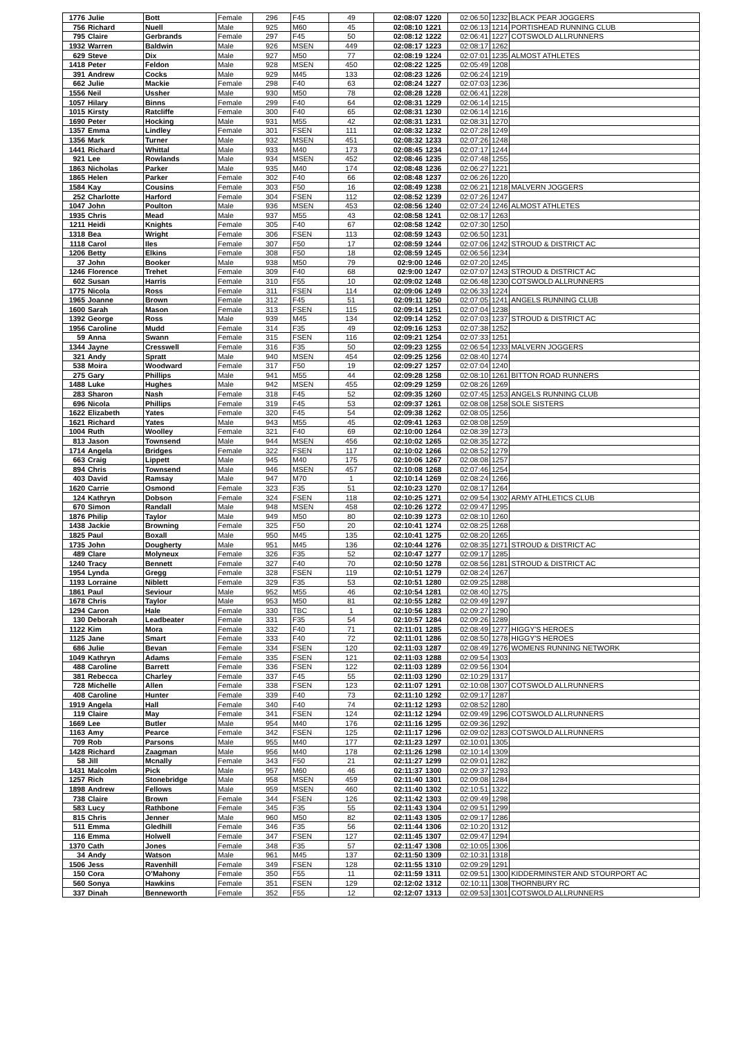| 1776 | Julie | Bott | Female | 296 | F45 | 49 | 02:08:07 | 1220 | 02:06:50 | 1232 | BLACK PEAR JOGGERS |
| 756 | Richard | Nuell | Male | 925 | M60 | 45 | 02:08:10 | 1221 | 02:06:13 | 1214 | PORTISHEAD RUNNING CLUB |
| 795 | Claire | Gerbrands | Female | 297 | F45 | 50 | 02:08:12 | 1222 | 02:06:41 | 1227 | COTSWOLD ALLRUNNERS |
| 1932 | Warren | Baldwin | Male | 926 | MSEN | 449 | 02:08:17 | 1223 | 02:08:17 | 1262 | |
| 629 | Steve | Dix | Male | 927 | M50 | 77 | 02:08:19 | 1224 | 02:07:01 | 1235 | ALMOST ATHLETES |
| 1418 | Peter | Feldon | Male | 928 | MSEN | 450 | 02:08:22 | 1225 | 02:05:49 | 1208 | |
| 391 | Andrew | Cocks | Male | 929 | M45 | 133 | 02:08:23 | 1226 | 02:06:24 | 1219 | |
| 662 | Julie | Mackie | Female | 298 | F40 | 63 | 02:08:24 | 1227 | 02:07:03 | 1236 | |
| 1556 | Neil | Ussher | Male | 930 | M50 | 78 | 02:08:28 | 1228 | 02:06:41 | 1228 | |
| 1057 | Hilary | Binns | Female | 299 | F40 | 64 | 02:08:31 | 1229 | 02:06:14 | 1215 | |
| 1015 | Kirsty | Ratcliffe | Female | 300 | F40 | 65 | 02:08:31 | 1230 | 02:06:14 | 1216 | |
| 1690 | Peter | Hocking | Male | 931 | M55 | 42 | 02:08:31 | 1231 | 02:08:31 | 1270 | |
| 1357 | Emma | Lindley | Female | 301 | FSEN | 111 | 02:08:32 | 1232 | 02:07:28 | 1249 | |
| 1356 | Mark | Turner | Male | 932 | MSEN | 451 | 02:08:32 | 1233 | 02:07:26 | 1248 | |
| 1441 | Richard | Whittal | Male | 933 | M40 | 173 | 02:08:45 | 1234 | 02:07:17 | 1244 | |
| 921 | Lee | Rowlands | Male | 934 | MSEN | 452 | 02:08:46 | 1235 | 02:07:48 | 1255 | |
| 1863 | Nicholas | Parker | Male | 935 | M40 | 174 | 02:08:48 | 1236 | 02:06:27 | 1221 | |
| 1865 | Helen | Parker | Female | 302 | F40 | 66 | 02:08:48 | 1237 | 02:06:26 | 1220 | |
| 1584 | Kay | Cousins | Female | 303 | F50 | 16 | 02:08:49 | 1238 | 02:06:21 | 1218 | MALVERN JOGGERS |
| 252 | Charlotte | Harford | Female | 304 | FSEN | 112 | 02:08:52 | 1239 | 02:07:26 | 1247 | |
| 1047 | John | Poulton | Male | 936 | MSEN | 453 | 02:08:56 | 1240 | 02:07:24 | 1246 | ALMOST ATHLETES |
| 1935 | Chris | Mead | Male | 937 | M55 | 43 | 02:08:58 | 1241 | 02:08:17 | 1263 | |
| 1211 | Heidi | Knights | Female | 305 | F40 | 67 | 02:08:58 | 1242 | 02:07:30 | 1250 | |
| 1318 | Bea | Wright | Female | 306 | FSEN | 113 | 02:08:59 | 1243 | 02:06:50 | 1231 | |
| 1118 | Carol | Iles | Female | 307 | F50 | 17 | 02:08:59 | 1244 | 02:07:06 | 1242 | STROUD & DISTRICT AC |
| 1206 | Betty | Elkins | Female | 308 | F50 | 18 | 02:08:59 | 1245 | 02:06:56 | 1234 | |
| 37 | John | Booker | Male | 938 | M50 | 79 | 02:9:00 | 1246 | 02:07:20 | 1245 | |
| 1246 | Florence | Trehet | Female | 309 | F40 | 68 | 02:9:00 | 1247 | 02:07:07 | 1243 | STROUD & DISTRICT AC |
| 602 | Susan | Harris | Female | 310 | F55 | 10 | 02:09:02 | 1248 | 02:06:48 | 1230 | COTSWOLD ALLRUNNERS |
| 1775 | Nicola | Ross | Female | 311 | FSEN | 114 | 02:09:06 | 1249 | 02:06:33 | 1224 | |
| 1965 | Joanne | Brown | Female | 312 | F45 | 51 | 02:09:11 | 1250 | 02:07:05 | 1241 | ANGELS RUNNING CLUB |
| 1600 | Sarah | Mason | Female | 313 | FSEN | 115 | 02:09:14 | 1251 | 02:07:04 | 1238 | |
| 1392 | George | Ross | Male | 939 | M45 | 134 | 02:09:14 | 1252 | 02:07:03 | 1237 | STROUD & DISTRICT AC |
| 1956 | Caroline | Mudd | Female | 314 | F35 | 49 | 02:09:16 | 1253 | 02:07:38 | 1252 | |
| 59 | Anna | Swann | Female | 315 | FSEN | 116 | 02:09:21 | 1254 | 02:07:33 | 1251 | |
| 1344 | Jayne | Cresswell | Female | 316 | F35 | 50 | 02:09:23 | 1255 | 02:06:54 | 1233 | MALVERN JOGGERS |
| 321 | Andy | Spratt | Male | 940 | MSEN | 454 | 02:09:25 | 1256 | 02:08:40 | 1274 | |
| 538 | Moira | Woodward | Female | 317 | F50 | 19 | 02:09:27 | 1257 | 02:07:04 | 1240 | |
| 275 | Gary | Phillips | Male | 941 | M55 | 44 | 02:09:28 | 1258 | 02:08:10 | 1261 | BITTON ROAD RUNNERS |
| 1488 | Luke | Hughes | Male | 942 | MSEN | 455 | 02:09:29 | 1259 | 02:08:26 | 1269 | |
| 283 | Sharon | Nash | Female | 318 | F45 | 52 | 02:09:35 | 1260 | 02:07:45 | 1253 | ANGELS RUNNING CLUB |
| 696 | Nicola | Phillips | Female | 319 | F45 | 53 | 02:09:37 | 1261 | 02:08:08 | 1258 | SOLE SISTERS |
| 1622 | Elizabeth | Yates | Female | 320 | F45 | 54 | 02:09:38 | 1262 | 02:08:05 | 1256 | |
| 1621 | Richard | Yates | Male | 943 | M55 | 45 | 02:09:41 | 1263 | 02:08:08 | 1259 | |
| 1004 | Ruth | Woolley | Female | 321 | F40 | 69 | 02:10:00 | 1264 | 02:08:39 | 1273 | |
| 813 | Jason | Townsend | Male | 944 | MSEN | 456 | 02:10:02 | 1265 | 02:08:35 | 1272 | |
| 1714 | Angela | Bridges | Female | 322 | FSEN | 117 | 02:10:02 | 1266 | 02:08:52 | 1279 | |
| 663 | Craig | Lippett | Male | 945 | M40 | 175 | 02:10:06 | 1267 | 02:08:08 | 1257 | |
| 894 | Chris | Townsend | Male | 946 | MSEN | 457 | 02:10:08 | 1268 | 02:07:46 | 1254 | |
| 403 | David | Ramsay | Male | 947 | M70 | 1 | 02:10:14 | 1269 | 02:08:24 | 1266 | |
| 1620 | Carrie | Osmond | Female | 323 | F35 | 51 | 02:10:23 | 1270 | 02:08:17 | 1264 | |
| 124 | Kathryn | Dobson | Female | 324 | FSEN | 118 | 02:10:25 | 1271 | 02:09:54 | 1302 | ARMY ATHLETICS CLUB |
| 670 | Simon | Randall | Male | 948 | MSEN | 458 | 02:10:26 | 1272 | 02:09:47 | 1295 | |
| 1876 | Philip | Taylor | Male | 949 | M50 | 80 | 02:10:39 | 1273 | 02:08:10 | 1260 | |
| 1438 | Jackie | Browning | Female | 325 | F50 | 20 | 02:10:41 | 1274 | 02:08:25 | 1268 | |
| 1825 | Paul | Boxall | Male | 950 | M45 | 135 | 02:10:41 | 1275 | 02:08:20 | 1265 | |
| 1735 | John | Dougherty | Male | 951 | M45 | 136 | 02:10:44 | 1276 | 02:08:35 | 1271 | STROUD & DISTRICT AC |
| 489 | Clare | Molyneux | Female | 326 | F35 | 52 | 02:10:47 | 1277 | 02:09:17 | 1285 | |
| 1240 | Tracy | Bennett | Female | 327 | F40 | 70 | 02:10:50 | 1278 | 02:08:56 | 1281 | STROUD & DISTRICT AC |
| 1954 | Lynda | Gregg | Female | 328 | FSEN | 119 | 02:10:51 | 1279 | 02:08:24 | 1267 | |
| 1193 | Lorraine | Niblett | Female | 329 | F35 | 53 | 02:10:51 | 1280 | 02:09:25 | 1288 | |
| 1861 | Paul | Seviour | Male | 952 | M55 | 46 | 02:10:54 | 1281 | 02:08:40 | 1275 | |
| 1678 | Chris | Taylor | Male | 953 | M50 | 81 | 02:10:55 | 1282 | 02:09:49 | 1297 | |
| 1294 | Caron | Hale | Female | 330 | TBC | 1 | 02:10:56 | 1283 | 02:09:27 | 1290 | |
| 130 | Deborah | Leadbeater | Female | 331 | F35 | 54 | 02:10:57 | 1284 | 02:09:26 | 1289 | |
| 1122 | Kim | Mora | Female | 332 | F40 | 71 | 02:11:01 | 1285 | 02:08:49 | 1277 | HIGGY'S HEROES |
| 1125 | Jane | Smart | Female | 333 | F40 | 72 | 02:11:01 | 1286 | 02:08:50 | 1278 | HIGGY'S HEROES |
| 686 | Julie | Bevan | Female | 334 | FSEN | 120 | 02:11:03 | 1287 | 02:08:49 | 1276 | WOMENS RUNNING NETWORK |
| 1049 | Kathryn | Adams | Female | 335 | FSEN | 121 | 02:11:03 | 1288 | 02:09:54 | 1303 | |
| 488 | Caroline | Barrett | Female | 336 | FSEN | 122 | 02:11:03 | 1289 | 02:09:56 | 1304 | |
| 381 | Rebecca | Charley | Female | 337 | F45 | 55 | 02:11:03 | 1290 | 02:10:29 | 1317 | |
| 728 | Michelle | Allen | Female | 338 | FSEN | 123 | 02:11:07 | 1291 | 02:10:08 | 1307 | COTSWOLD ALLRUNNERS |
| 408 | Caroline | Hunter | Female | 339 | F40 | 73 | 02:11:10 | 1292 | 02:09:17 | 1287 | |
| 1919 | Angela | Hall | Female | 340 | F40 | 74 | 02:11:12 | 1293 | 02:08:52 | 1280 | |
| 119 | Claire | May | Female | 341 | FSEN | 124 | 02:11:12 | 1294 | 02:09:49 | 1296 | COTSWOLD ALLRUNNERS |
| 1669 | Lee | Butler | Male | 954 | M40 | 176 | 02:11:16 | 1295 | 02:09:36 | 1292 | |
| 1163 | Amy | Pearce | Female | 342 | FSEN | 125 | 02:11:17 | 1296 | 02:09:02 | 1283 | COTSWOLD ALLRUNNERS |
| 709 | Rob | Parsons | Male | 955 | M40 | 177 | 02:11:23 | 1297 | 02:10:01 | 1305 | |
| 1428 | Richard | Zaagman | Male | 956 | M40 | 178 | 02:11:26 | 1298 | 02:10:14 | 1309 | |
| 58 | Jill | Mcnally | Female | 343 | F50 | 21 | 02:11:27 | 1299 | 02:09:01 | 1282 | |
| 1431 | Malcolm | Pick | Male | 957 | M60 | 46 | 02:11:37 | 1300 | 02:09:37 | 1293 | |
| 1257 | Rich | Stonebridge | Male | 958 | MSEN | 459 | 02:11:40 | 1301 | 02:09:08 | 1284 | |
| 1898 | Andrew | Fellows | Male | 959 | MSEN | 460 | 02:11:40 | 1302 | 02:10:51 | 1322 | |
| 738 | Claire | Brown | Female | 344 | FSEN | 126 | 02:11:42 | 1303 | 02:09:49 | 1298 | |
| 583 | Lucy | Rathbone | Female | 345 | F35 | 55 | 02:11:43 | 1304 | 02:09:51 | 1299 | |
| 815 | Chris | Jenner | Male | 960 | M50 | 82 | 02:11:43 | 1305 | 02:09:17 | 1286 | |
| 511 | Emma | Gledhill | Female | 346 | F35 | 56 | 02:11:44 | 1306 | 02:10:20 | 1312 | |
| 116 | Emma | Holwell | Female | 347 | FSEN | 127 | 02:11:45 | 1307 | 02:09:47 | 1294 | |
| 1370 | Cath | Jones | Female | 348 | F35 | 57 | 02:11:47 | 1308 | 02:10:05 | 1306 | |
| 34 | Andy | Watson | Male | 961 | M45 | 137 | 02:11:50 | 1309 | 02:10:31 | 1318 | |
| 1506 | Jess | Ravenhill | Female | 349 | FSEN | 128 | 02:11:55 | 1310 | 02:09:29 | 1291 | |
| 150 | Cora | O'Mahony | Female | 350 | F55 | 11 | 02:11:59 | 1311 | 02:09:51 | 1300 | KIDDERMINSTER AND STOURPORT AC |
| 560 | Sonya | Hawkins | Female | 351 | FSEN | 129 | 02:12:02 | 1312 | 02:10:11 | 1308 | THORNBURY RC |
| 337 | Dinah | Benneworth | Female | 352 | F55 | 12 | 02:12:07 | 1313 | 02:09:53 | 1301 | COTSWOLD ALLRUNNERS |